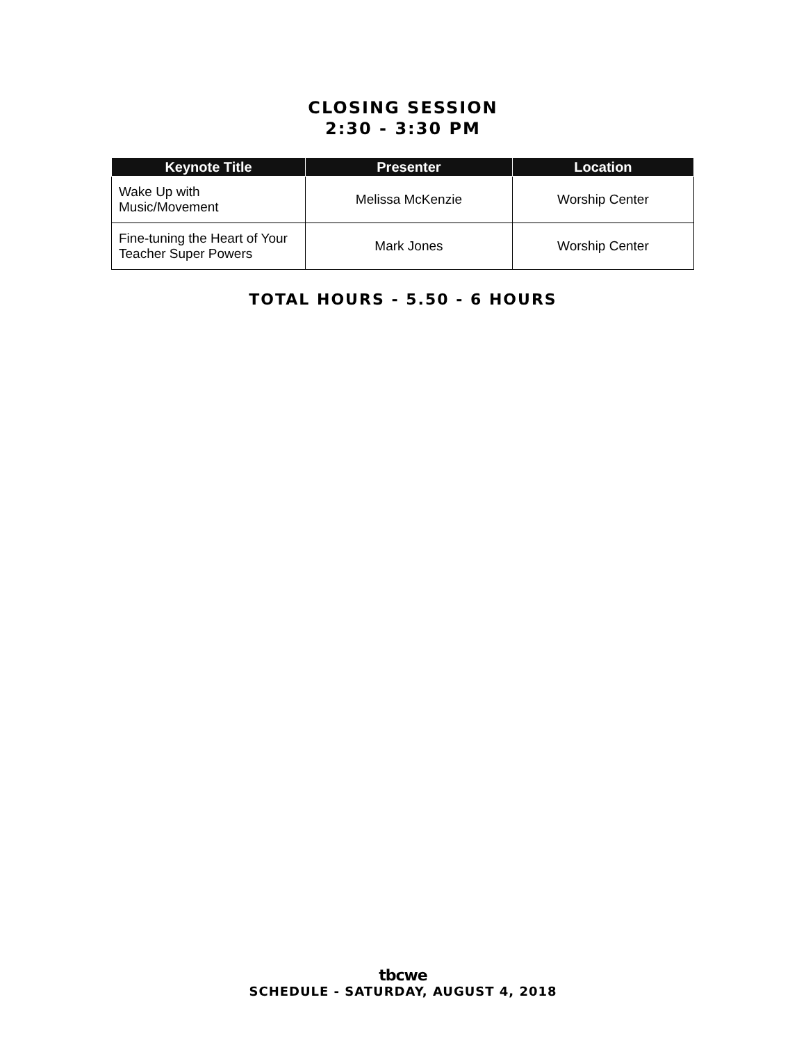CLOSING SESSION
2:30 - 3:30 PM
| Keynote Title | Presenter | Location |
| --- | --- | --- |
| Wake Up with Music/Movement | Melissa McKenzie | Worship Center |
| Fine-tuning the Heart of Your Teacher Super Powers | Mark Jones | Worship Center |
TOTAL HOURS - 5.50 - 6 HOURS
tbcwe
SCHEDULE - SATURDAY, AUGUST 4, 2018